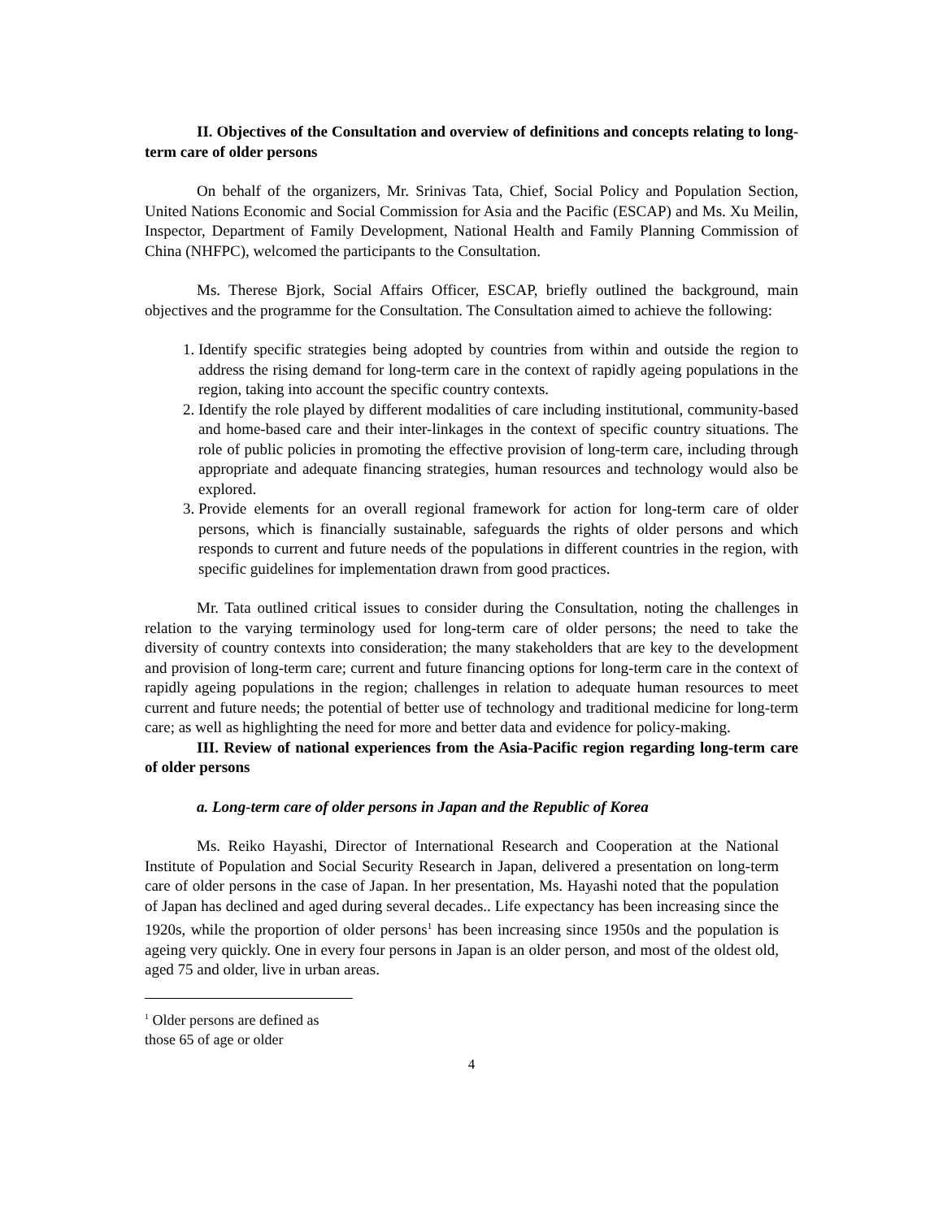II. Objectives of the Consultation and overview of definitions and concepts relating to long-term care of older persons
On behalf of the organizers, Mr. Srinivas Tata, Chief, Social Policy and Population Section, United Nations Economic and Social Commission for Asia and the Pacific (ESCAP) and Ms. Xu Meilin, Inspector, Department of Family Development, National Health and Family Planning Commission of China (NHFPC), welcomed the participants to the Consultation.
Ms. Therese Bjork, Social Affairs Officer, ESCAP, briefly outlined the background, main objectives and the programme for the Consultation. The Consultation aimed to achieve the following:
1. Identify specific strategies being adopted by countries from within and outside the region to address the rising demand for long-term care in the context of rapidly ageing populations in the region, taking into account the specific country contexts.
2. Identify the role played by different modalities of care including institutional, community-based and home-based care and their inter-linkages in the context of specific country situations. The role of public policies in promoting the effective provision of long-term care, including through appropriate and adequate financing strategies, human resources and technology would also be explored.
3. Provide elements for an overall regional framework for action for long-term care of older persons, which is financially sustainable, safeguards the rights of older persons and which responds to current and future needs of the populations in different countries in the region, with specific guidelines for implementation drawn from good practices.
Mr. Tata outlined critical issues to consider during the Consultation, noting the challenges in relation to the varying terminology used for long-term care of older persons; the need to take the diversity of country contexts into consideration; the many stakeholders that are key to the development and provision of long-term care; current and future financing options for long-term care in the context of rapidly ageing populations in the region; challenges in relation to adequate human resources to meet current and future needs; the potential of better use of technology and traditional medicine for long-term care; as well as highlighting the need for more and better data and evidence for policy-making.
III. Review of national experiences from the Asia-Pacific region regarding long-term care of older persons
a. Long-term care of older persons in Japan and the Republic of Korea
Ms. Reiko Hayashi, Director of International Research and Cooperation at the National Institute of Population and Social Security Research in Japan, delivered a presentation on long-term care of older persons in the case of Japan. In her presentation, Ms. Hayashi noted that the population of Japan has declined and aged during several decades.. Life expectancy has been increasing since the 1920s, while the proportion of older persons<sup>1</sup> has been increasing since 1950s and the population is ageing very quickly. One in every four persons in Japan is an older person, and most of the oldest old, aged 75 and older, live in urban areas.
<sup>1</sup> Older persons are defined as those 65 of age or older
4